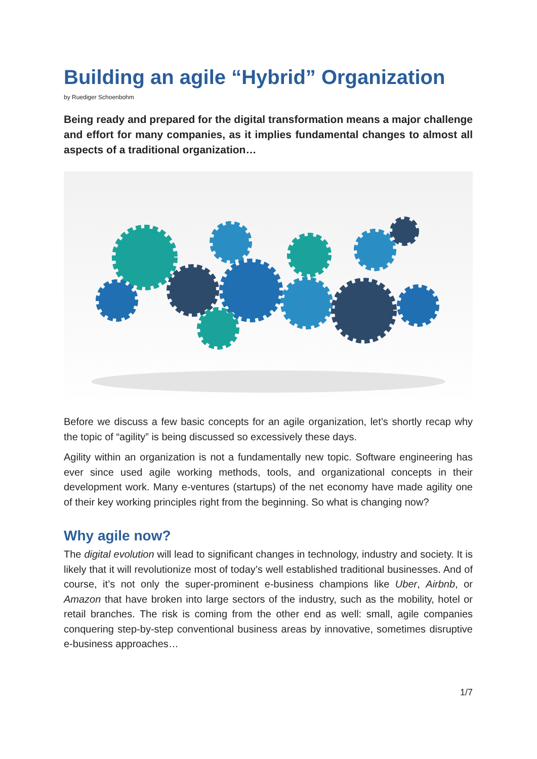Building an agile “Hybrid” Organization
by Ruediger Schoenbohm
Being ready and prepared for the digital transformation means a major challenge and effort for many companies, as it implies fundamental changes to almost all aspects of a traditional organization…
Before we discuss a few basic concepts for an agile organization, let’s shortly recap why the topic of “agility” is being discussed so excessively these days.
Agility within an organization is not a fundamentally new topic. Software engineering has ever since used agile working methods, tools, and organizational concepts in their development work. Many e-ventures (startups) of the net economy have made agility one of their key working principles right from the beginning. So what is changing now?
Why agile now?
The digital evolution will lead to significant changes in technology, industry and society. It is likely that it will revolutionize most of today’s well established traditional businesses. And of course, it’s not only the super-prominent e-business champions like Uber, Airbnb, or Amazon that have broken into large sectors of the industry, such as the mobility, hotel or retail branches. The risk is coming from the other end as well: small, agile companies conquering step-by-step conventional business areas by innovative, sometimes disruptive e-business approaches…
1/7